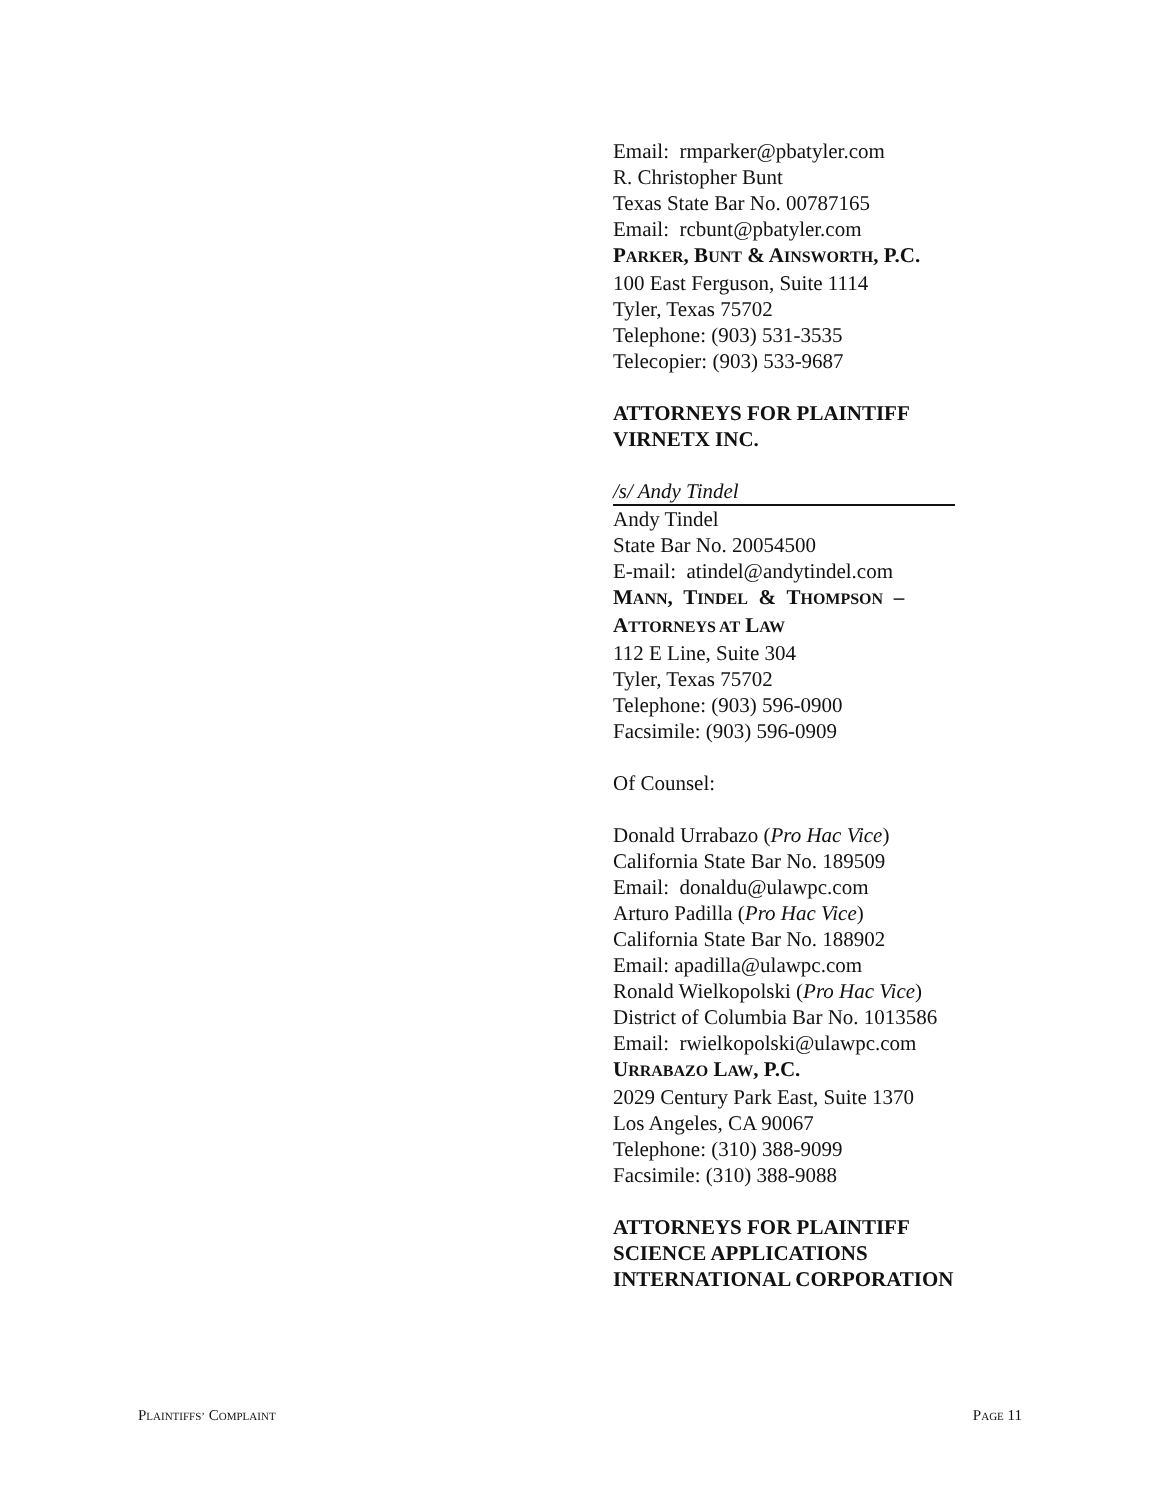Email: rmparker@pbatyler.com
R. Christopher Bunt
Texas State Bar No. 00787165
Email: rcbunt@pbatyler.com
PARKER, BUNT & AINSWORTH, P.C.
100 East Ferguson, Suite 1114
Tyler, Texas 75702
Telephone: (903) 531-3535
Telecopier: (903) 533-9687
ATTORNEYS FOR PLAINTIFF
VIRNETX INC.
/s/ Andy Tindel
Andy Tindel
State Bar No. 20054500
E-mail: atindel@andytindel.com
MANN, TINDEL & THOMPSON –
ATTORNEYS AT LAW
112 E Line, Suite 304
Tyler, Texas 75702
Telephone: (903) 596-0900
Facsimile: (903) 596-0909
Of Counsel:
Donald Urrabazo (Pro Hac Vice)
California State Bar No. 189509
Email: donaldu@ulawpc.com
Arturo Padilla (Pro Hac Vice)
California State Bar No. 188902
Email: apadilla@ulawpc.com
Ronald Wielkopolski (Pro Hac Vice)
District of Columbia Bar No. 1013586
Email: rwielkopolski@ulawpc.com
URRABAZO LAW, P.C.
2029 Century Park East, Suite 1370
Los Angeles, CA 90067
Telephone: (310) 388-9099
Facsimile: (310) 388-9088
ATTORNEYS FOR PLAINTIFF
SCIENCE APPLICATIONS
INTERNATIONAL CORPORATION
PLAINTIFFS’ COMPLAINT PAGE 11